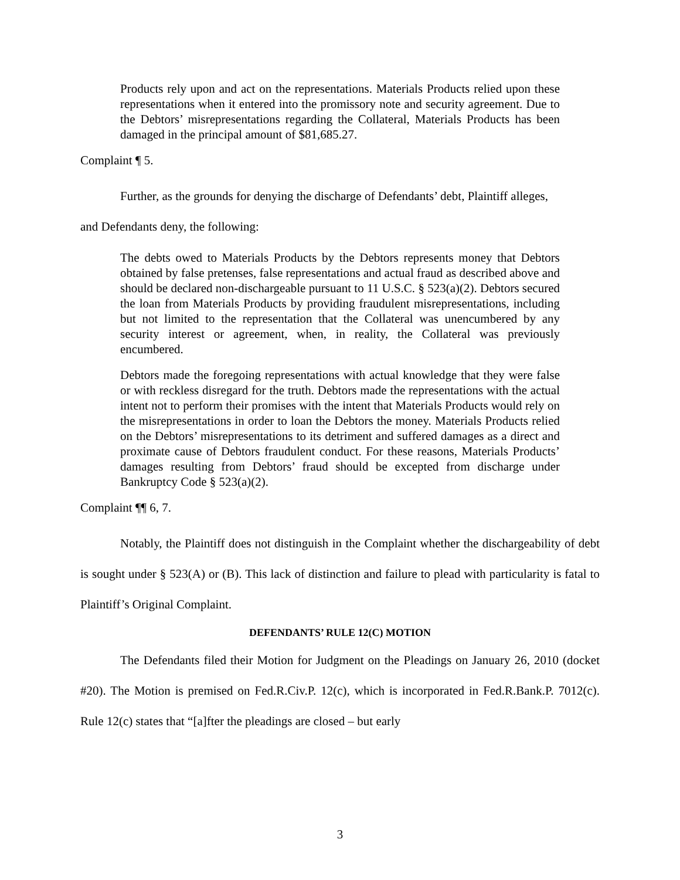Products rely upon and act on the representations. Materials Products relied upon these representations when it entered into the promissory note and security agreement. Due to the Debtors’ misrepresentations regarding the Collateral, Materials Products has been damaged in the principal amount of $81,685.27.
Complaint ¶ 5.
Further, as the grounds for denying the discharge of Defendants’ debt, Plaintiff alleges,
and Defendants deny, the following:
The debts owed to Materials Products by the Debtors represents money that Debtors obtained by false pretenses, false representations and actual fraud as described above and should be declared non-dischargeable pursuant to 11 U.S.C. § 523(a)(2). Debtors secured the loan from Materials Products by providing fraudulent misrepresentations, including but not limited to the representation that the Collateral was unencumbered by any security interest or agreement, when, in reality, the Collateral was previously encumbered.
Debtors made the foregoing representations with actual knowledge that they were false or with reckless disregard for the truth. Debtors made the representations with the actual intent not to perform their promises with the intent that Materials Products would rely on the misrepresentations in order to loan the Debtors the money. Materials Products relied on the Debtors’ misrepresentations to its detriment and suffered damages as a direct and proximate cause of Debtors fraudulent conduct. For these reasons, Materials Products’ damages resulting from Debtors’ fraud should be excepted from discharge under Bankruptcy Code § 523(a)(2).
Complaint ¶¶ 6, 7.
Notably, the Plaintiff does not distinguish in the Complaint whether the dischargeability of debt is sought under § 523(A) or (B). This lack of distinction and failure to plead with particularity is fatal to Plaintiff’s Original Complaint.
DEFENDANTS’ RULE 12(C) MOTION
The Defendants filed their Motion for Judgment on the Pleadings on January 26, 2010 (docket #20). The Motion is premised on Fed.R.Civ.P. 12(c), which is incorporated in Fed.R.Bank.P. 7012(c). Rule 12(c) states that “[a]fter the pleadings are closed – but early
3